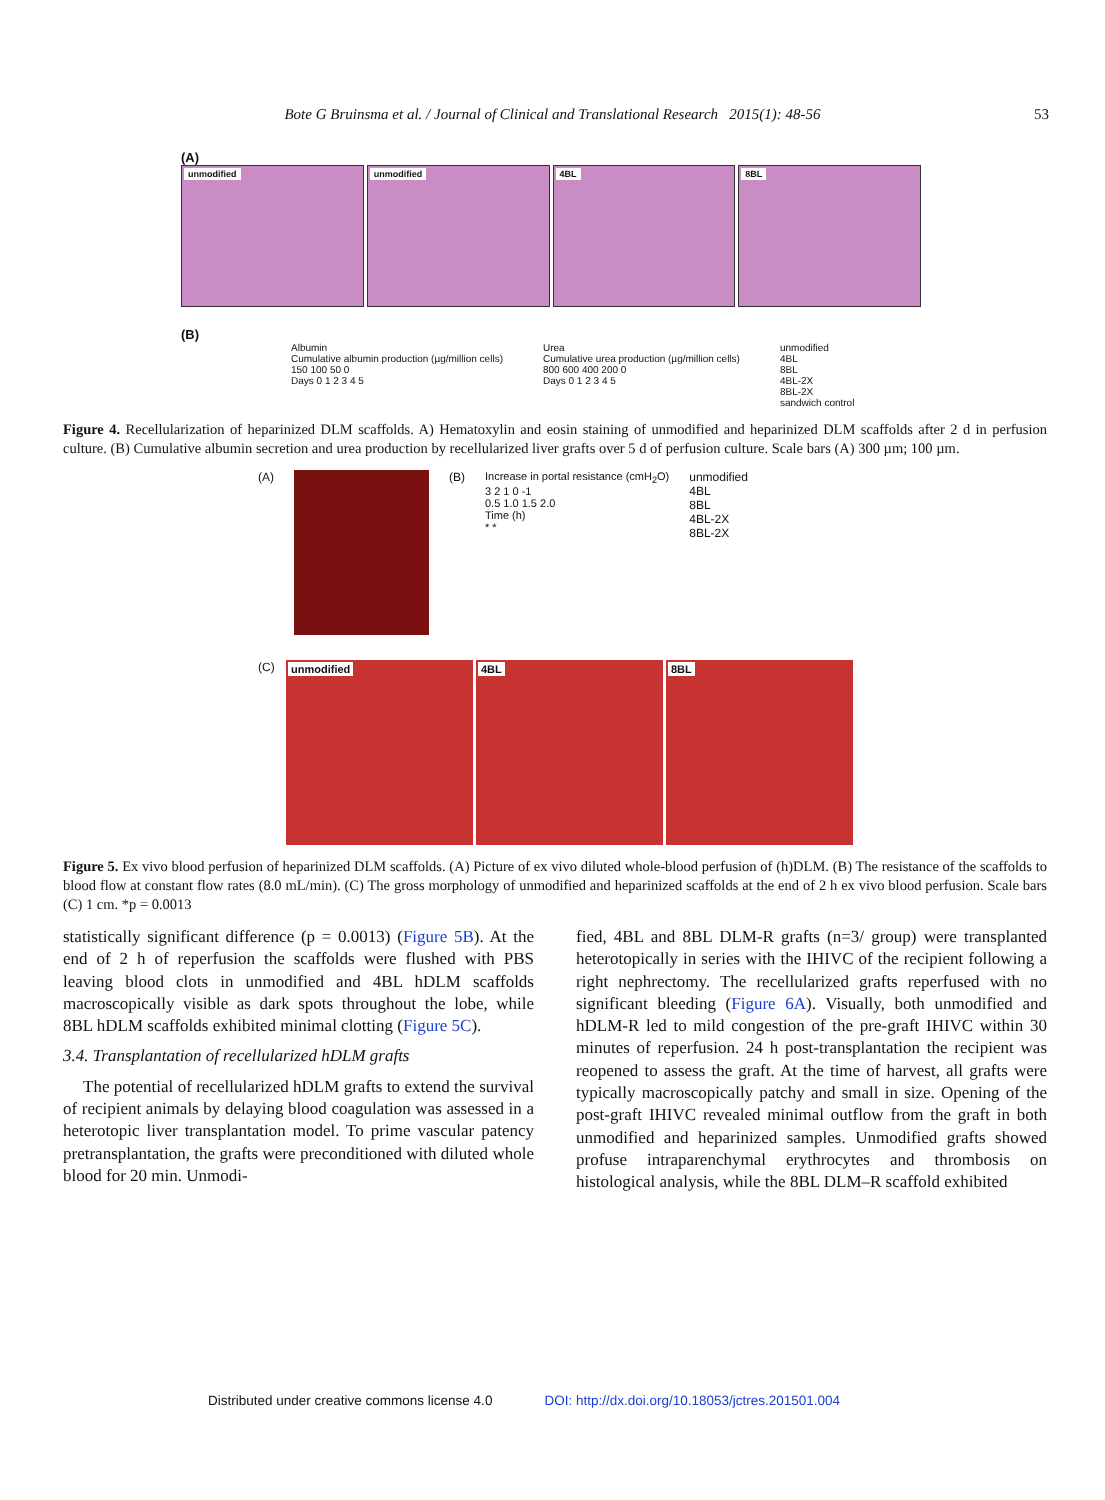Bote G Bruinsma et al. / Journal of Clinical and Translational Research 2015(1): 48-56
53
(A)
unmodified
unmodified
4BL
8BL
(B)
Albumin
Cumulative albumin production (µg/million cells)
150 100 50 0
Days 0 1 2 3 4 5
Urea
Cumulative urea production (µg/million cells)
800 600 400 200 0
Days 0 1 2 3 4 5
unmodified
4BL
8BL
4BL-2X
8BL-2X
sandwich control
Figure 4. Recellularization of heparinized DLM scaffolds. A) Hematoxylin and eosin staining of unmodified and heparinized DLM scaffolds after 2 d in perfusion culture. (B) Cumulative albumin secretion and urea production by recellularized liver grafts over 5 d of perfusion culture. Scale bars (A) 300 µm; 100 µm.
(A) (B) Increase in portal resistance (cmH<sub>2</sub>O)
3 2 1 0 -1
0.5 1.0 1.5 2.0
Time (h)
* *
unmodified
4BL
8BL
4BL-2X
8BL-2X
(C)
unmodified
4BL
8BL
Figure 5. Ex vivo blood perfusion of heparinized DLM scaffolds. (A) Picture of ex vivo diluted whole-blood perfusion of (h)DLM. (B) The resistance of the scaffolds to blood flow at constant flow rates (8.0 mL/min). (C) The gross morphology of unmodified and heparinized scaffolds at the end of 2 h ex vivo blood perfusion. Scale bars (C) 1 cm. *p = 0.0013
statistically significant difference (p = 0.0013) (Figure 5B). At the end of 2 h of reperfusion the scaffolds were flushed with PBS leaving blood clots in unmodified and 4BL hDLM scaffolds macroscopically visible as dark spots throughout the lobe, while 8BL hDLM scaffolds exhibited minimal clotting (Figure 5C).
3.4. Transplantation of recellularized hDLM grafts
The potential of recellularized hDLM grafts to extend the survival of recipient animals by delaying blood coagulation was assessed in a heterotopic liver transplantation model. To prime vascular patency pretransplantation, the grafts were preconditioned with diluted whole blood for 20 min. Unmodi-
fied, 4BL and 8BL DLM-R grafts (n=3/ group) were transplanted heterotopically in series with the IHIVC of the recipient following a right nephrectomy. The recellularized grafts reperfused with no significant bleeding (Figure 6A). Visually, both unmodified and hDLM-R led to mild congestion of the pre-graft IHIVC within 30 minutes of reperfusion. 24 h post-transplantation the recipient was reopened to assess the graft. At the time of harvest, all grafts were typically macroscopically patchy and small in size. Opening of the post-graft IHIVC revealed minimal outflow from the graft in both unmodified and heparinized samples. Unmodified grafts showed profuse intraparenchymal erythrocytes and thrombosis on histological analysis, while the 8BL DLM–R scaffold exhibited
Distributed under creative commons license 4.0 DOI: http://dx.doi.org/10.18053/jctres.201501.004